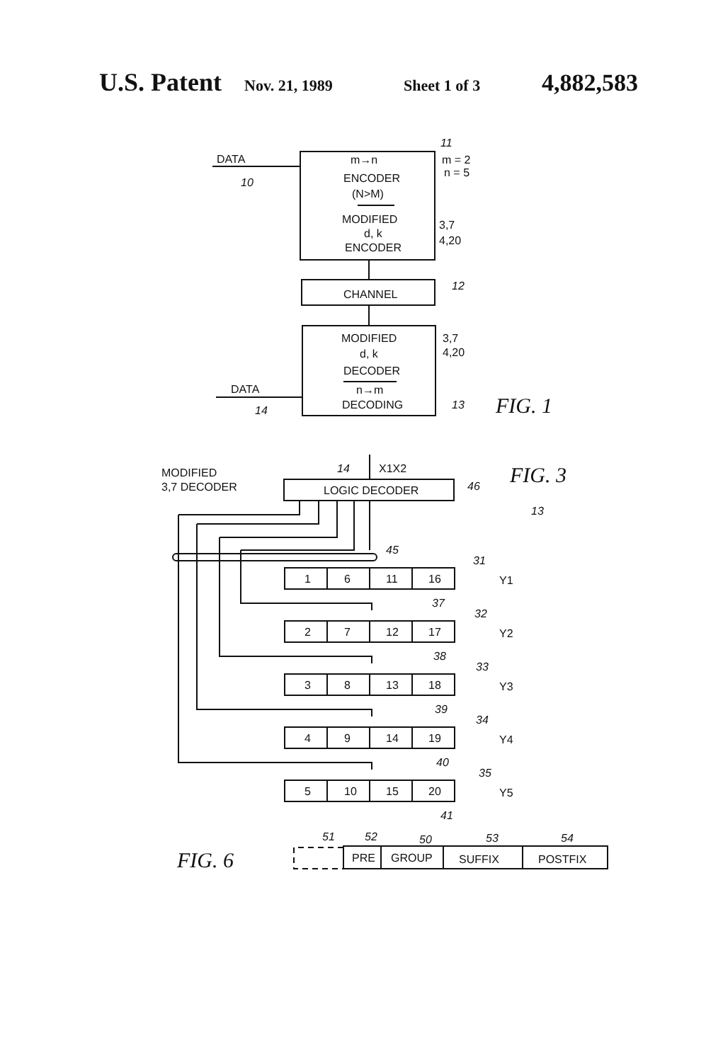U.S. Patent Nov. 21, 1989 Sheet 1 of 3 4,882,583
DATA
10
m→n
ENCODER
(N>M)
MODIFIED
d, k
ENCODER
11
m = 2
n = 5
3,7
4,20
CHANNEL
12
MODIFIED
d, k
DECODER
n→m
DECODING
3,7
4,20
DATA
14
13
FIG. 1
MODIFIED
3,7 DECODER
14
X1X2
LOGIC DECODER
46
FIG. 3
13
45
1
6
11
16
31
Y1
37
2
7
12
17
32
Y2
38
3
8
13
18
33
Y3
39
4
9
14
19
34
Y4
40
5
10
15
20
35
Y5
41
FIG. 6
PRE
GROUP
SUFFIX
POSTFIX
51
52
50
53
54